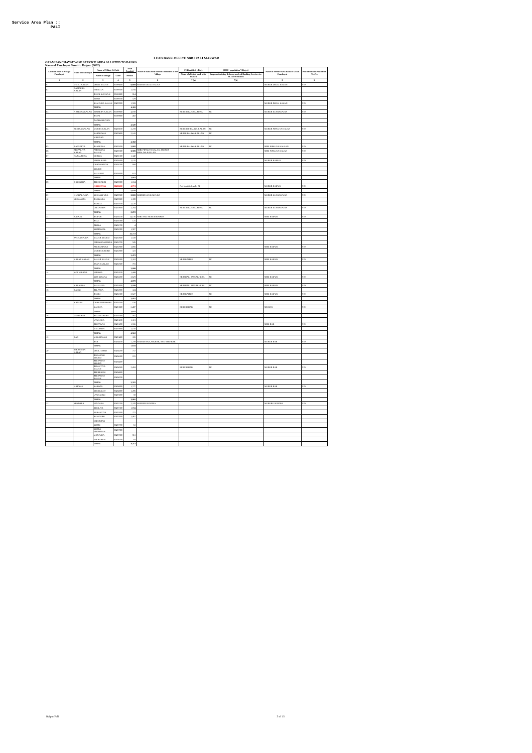Service Area Plan :: PALI
LEAD BANK OFFICE SBBJ PALI MARWAR
GRAM PANCHAYAT WISE SERVICE AREA ALLOTED TO BANKS
Name of Panchayat Samiti : Raipur (0002)
| Location code of Village Panchayat | Name of Panchayat | Name of Village & Code | | Total Populati | Name of bank with branch/ Branches at the Village | FI Identified village | (2000+ population Villages) | Name of Service Area Bank of Gram Panchayat | Post office/sub-Post office Yes/No |
| --- | --- | --- | --- | --- | --- | --- | --- | --- | --- |
| | | Name of Village | Code | Person | | Name of allotted bank with branch | Proposed/existing delivery mode of Banking Services i.e. BC/ATM/Branch | | |
| 1 | 2 | 3 | 4 | 5 | 6 | 7 (a) | 7(b) | 8 | 9 |
| 01 | DEOLI KALAN | DEOLI KALAN | 02399400 | 6,669 | MGBGB DEOLI KALAN | | | MGBGB DEOLI KALAN | YES |
| 02 | RAMPURA KALAN | SEENGLA | 02399500 | 1,184 | | | | | |
| | | BASNI KAVIYAN | 02399600 | 814 | | | | | |
| | | NOKH | 02399700 | 529 | | | | | |
| | | RAMPURA KALAN | 02400000 | 1,589 | | | | MGBGB DEOLI KALAN | YES |
| | | TOTAL | | 4,116 | | | | | |
| 03 | NIMBERA KALAN | NIMBERA KALAN | 02399800 | 4,038 | | MGBGB KUSHALPURA | BC | MGBGB KUSHALPURA | YES |
| | | BASNI | 02399900 | 482 | | | | | |
| | | DADHWARIYAN | | | | | | | |
| | | TOTAL | | 4,520 | | | | | |
| 04 | MOHRA KALAN | MOHRA KALAN | 02400100 | 2,239 | | MGBGB PIPALIYA KALAN | BC | MGBGB PIPALIYA KALAN | YES |
| | | KARMAWAS | 02400400 | 2,143 | | SBBJ PIPALIYA KALLAN | BC | | |
| | | MALIYAN | | | | | | | |
| | | TOTAL | | 4,382 | | | | | |
| 05 | BANSEEYA | BANSEEYA | 02400200 | 3,092 | | SBBJ PIPALIYA KALLAN | BC | SBBJ PIPALIYA KALLAN | YES |
| 06 | PEEPALIYA KALAN | PEEPALIYA KALAN | 02400300 | 6,589 | SBBJ PIPALIYA KALAN, MGBGB PIPALIYA KALLAN | | | SBBJ PIPALIYA KALAN | YES |
| 07 | SABALPURA | GURIYA | 02401300 | 1,340 | | | | | |
| | | SABALPURA | 02401400 | 1,135 | | | | MGBGB RAIPUR | YES |
| | | CHANWADIYA | 02401500 | 844 | | | | | |
| | | KHURD | | | | | | | |
| | | KALAKOT | 02401600 | 623 | | | | | |
| | | TOTAL | | 3,942 | | | | | |
| 08 | JHOONTHA | BEECHARDI | 02400900 | 1,104 | | | | | |
| | | JHOONTHA | 02401200 | 4,774 | | Not Identified under FI | | MGBGB RAIPUR | YES |
| | | TOTAL | | 5,878 | | | | | |
| 09 | KUSHALPURA | KUSHALPURA | 02400500 | 9,693 | MGBGB KUSHALPURA | | | MGBGB KUSHALPURA | YES |
| 10 | LEELAMBA | BAGIYARA | 02400600 | 1,388 | | | | | |
| | | AAKELI | 02400700 | 1,120 | | | | | |
| | | LEELAMBA | 02400800 | 2,764 | | MGBGB KUSHALPURA | BC | MGBGB KUSHALPURA | YES |
| | | TOTAL | | 5,272 | | | | | |
| 11 | RAIPUR | RAIPUR | 02401100 | 14,136 | SBBJ AND MGBGB RAIPUR | | | SBBJ RAIPUR | YES |
| | | BALI | 02401000 | 125 | | | | | |
| | | DEOLA | 02401700 | 4 | | | | | |
| | | KHEENWAL | 02401800 | 1,507 | | | | | |
| | | TOTAL | | 15,772 | | | | | |
| 12 | PACHANPURA | KALAB KHURD | 02402600 | 1,538 | | | | | |
| | | PEEPALIYA BADIA | 02402700 | 526 | | | | | |
| | | PACHANPURA | 02402800 | 1,085 | | | | SBBJ RAIPUR | YES |
| | | MOHRA KHURD | 02402900 | 323 | | | | | |
| | | TOTAL | | 3,472 | | | | | |
| 13 | KALAB KALAN | KALAB KALAN | 02401900 | 2,318 | | SBBJ RAIPUR | BC | SBBJ RAIPUR | YES |
| | | ASAN JILELAO | 02402500 | 781 | | | | | |
| | | TOTAL | | 3,099 | | | | | |
| 14 | KOT KIRANA | SEERMA | 02402100 | 1,449 | | | | | |
| | | KOT KIRANA | 02402200 | 2,629 | | SBBJ BALI JASSAKHERA | BC | SBBJ RAIPUR | YES |
| | | TOTAL | | 4,078 | | | | | |
| 15 | KALALIYA | KALALIYA | 02402400 | 3,109 | | SBBJ BALI JASSAKHERA | BC | SBBJ RAIPUR | YES |
| 16 | BAGRI | BELPANA | 02402000 | 324 | | | | | |
| | | BAGRI | 02402300 | 2,627 | | SBBJ RAIPUR | BC | SBBJ RAIPUR | YES |
| | | TOTAL | | 2,951 | | | | | |
| 17 | KANUJA | CHAK DEEPAWAS | 02403500 | 156 | | | | | |
| | | KANUJA | 02403600 | 3,487 | | MGBGB BAR | BC | SBI BAR | YES |
| | | TOTAL | | 3,643 | | | | | |
| 18 | DEEPAWAS | BALLOO PURA | 02403000 | 487 | | | | | |
| | | LAWACHA | 02403100 | 1,319 | | | | | |
| | | DEEPAWAS | 02403200 | 1,556 | | | | SBBJ BAR | YES |
| | | MEGARDA | 02403900 | 1,150 | | | | | |
| | | TOTAL | | 4,512 | | | | | |
| 19 | BAR | MAKARWALI | 02403400 | 395 | | | | | |
| | | BAR | 02404100 | 7,239 | MGBGB BAR, SBI,BAR, AND SBBJ BAR | | | MGBGB BAR | YES |
| | | TOTAL | | 7,634 | | | | | |
| 20 | BIRANTIYA KALAN | DHOLI DHED | 02404200 | 757 | | | | | |
| | | BOGASANI KHURD | 02404300 | 105 | | | | | |
| | | BEESAWAS KHURD | 02404400 | | | | | | |
| | | BIRANTIYA KALAN | 02404500 | 2,459 | | MGBGB BAR | BC | MGBGB BAR | YES |
| | | BEERBASNI | 02404600 | | | | | | |
| | | BEESAWAS KALAN | 02404700 | | | | | | |
| | | TOTAL | | 3,321 | | | | | |
| 21 | HARWAS | HARWAS | 02404800 | 1,727 | | | | MGBGB BAR | YES |
| | | DHOOLKOT | 02404900 | 1,206 | | | | | |
| | | LAWAMALI | 02405000 | 58 | | | | | |
| | | TOTAL | | 2,991 | | | | | |
| 22 | SENDARA | SENDARA | 02407200 | 2,328 | MGBGBG SENDRA | | | MGBGBG SENDRA | YES |
| | | DHOLIYA | 02407300 | 1,084 | | | | | |
| | | KURANTIYA | 02407400 | 275 | | | | | |
| | | RAMGARH | 02407600 | 1,467 | | | | | |
| | | SEDONTAN | | | | | | | |
| | | KOTRI | 02407700 | 63 | | | | | |
| | | KHERA SAGROTAN | 02407800 | | | | | | |
| | | MANPURA | 02407900 | 813 | | | | | |
| | | SHERGARH | 02408200 | 83 | | | | | |
| | | TOTAL | | 6,113 | | | | | |
Raipur/Pali 3 of 15